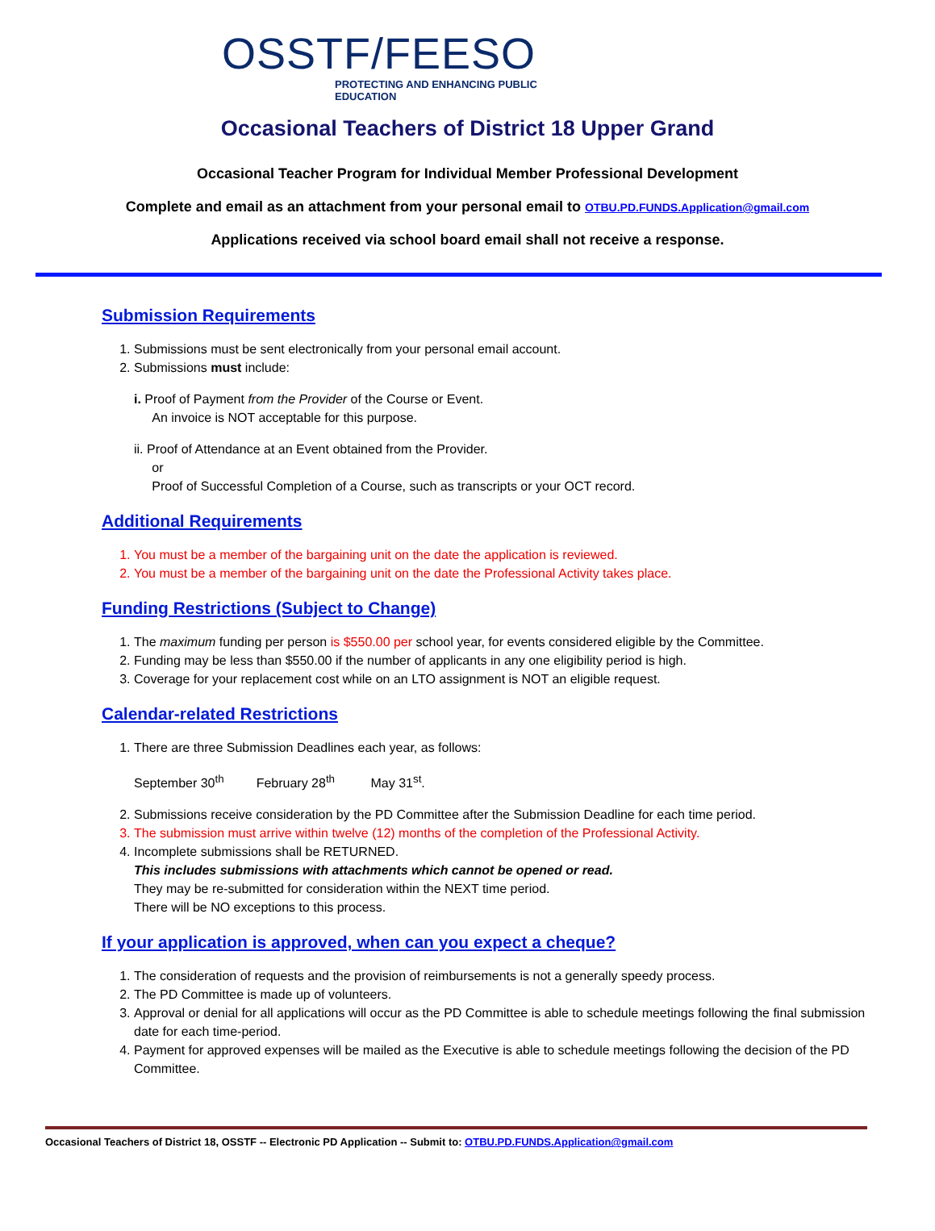OSSTF/FEESO
PROTECTING AND ENHANCING PUBLIC EDUCATION
Occasional Teachers of District 18 Upper Grand
Occasional Teacher Program for Individual Member Professional Development
Complete and email as an attachment from your personal email to OTBU.PD.FUNDS.Application@gmail.com
Applications received via school board email shall not receive a response.
Submission Requirements
1. Submissions must be sent electronically from your personal email account.
2. Submissions must include:
i. Proof of Payment from the Provider of the Course or Event.
An invoice is NOT acceptable for this purpose.
ii. Proof of Attendance at an Event obtained from the Provider.
or
Proof of Successful Completion of a Course, such as transcripts or your OCT record.
Additional Requirements
1. You must be a member of the bargaining unit on the date the application is reviewed.
2. You must be a member of the bargaining unit on the date the Professional Activity takes place.
Funding Restrictions (Subject to Change)
1. The maximum funding per person is $550.00 per school year, for events considered eligible by the Committee.
2. Funding may be less than $550.00 if the number of applicants in any one eligibility period is high.
3. Coverage for your replacement cost while on an LTO assignment is NOT an eligible request.
Calendar-related Restrictions
1. There are three Submission Deadlines each year, as follows:
September 30<sup>th</sup> February 28<sup>th</sup> May 31<sup>st</sup>.
2. Submissions receive consideration by the PD Committee after the Submission Deadline for each time period.
3. The submission must arrive within twelve (12) months of the completion of the Professional Activity.
4. Incomplete submissions shall be RETURNED.
This includes submissions with attachments which cannot be opened or read.
They may be re-submitted for consideration within the NEXT time period.
There will be NO exceptions to this process.
If your application is approved, when can you expect a cheque?
1. The consideration of requests and the provision of reimbursements is not a generally speedy process.
2. The PD Committee is made up of volunteers.
3. Approval or denial for all applications will occur as the PD Committee is able to schedule meetings following the final submission date for each time-period.
4. Payment for approved expenses will be mailed as the Executive is able to schedule meetings following the decision of the PD Committee.
Occasional Teachers of District 18, OSSTF -- Electronic PD Application -- Submit to: OTBU.PD.FUNDS.Application@gmail.com